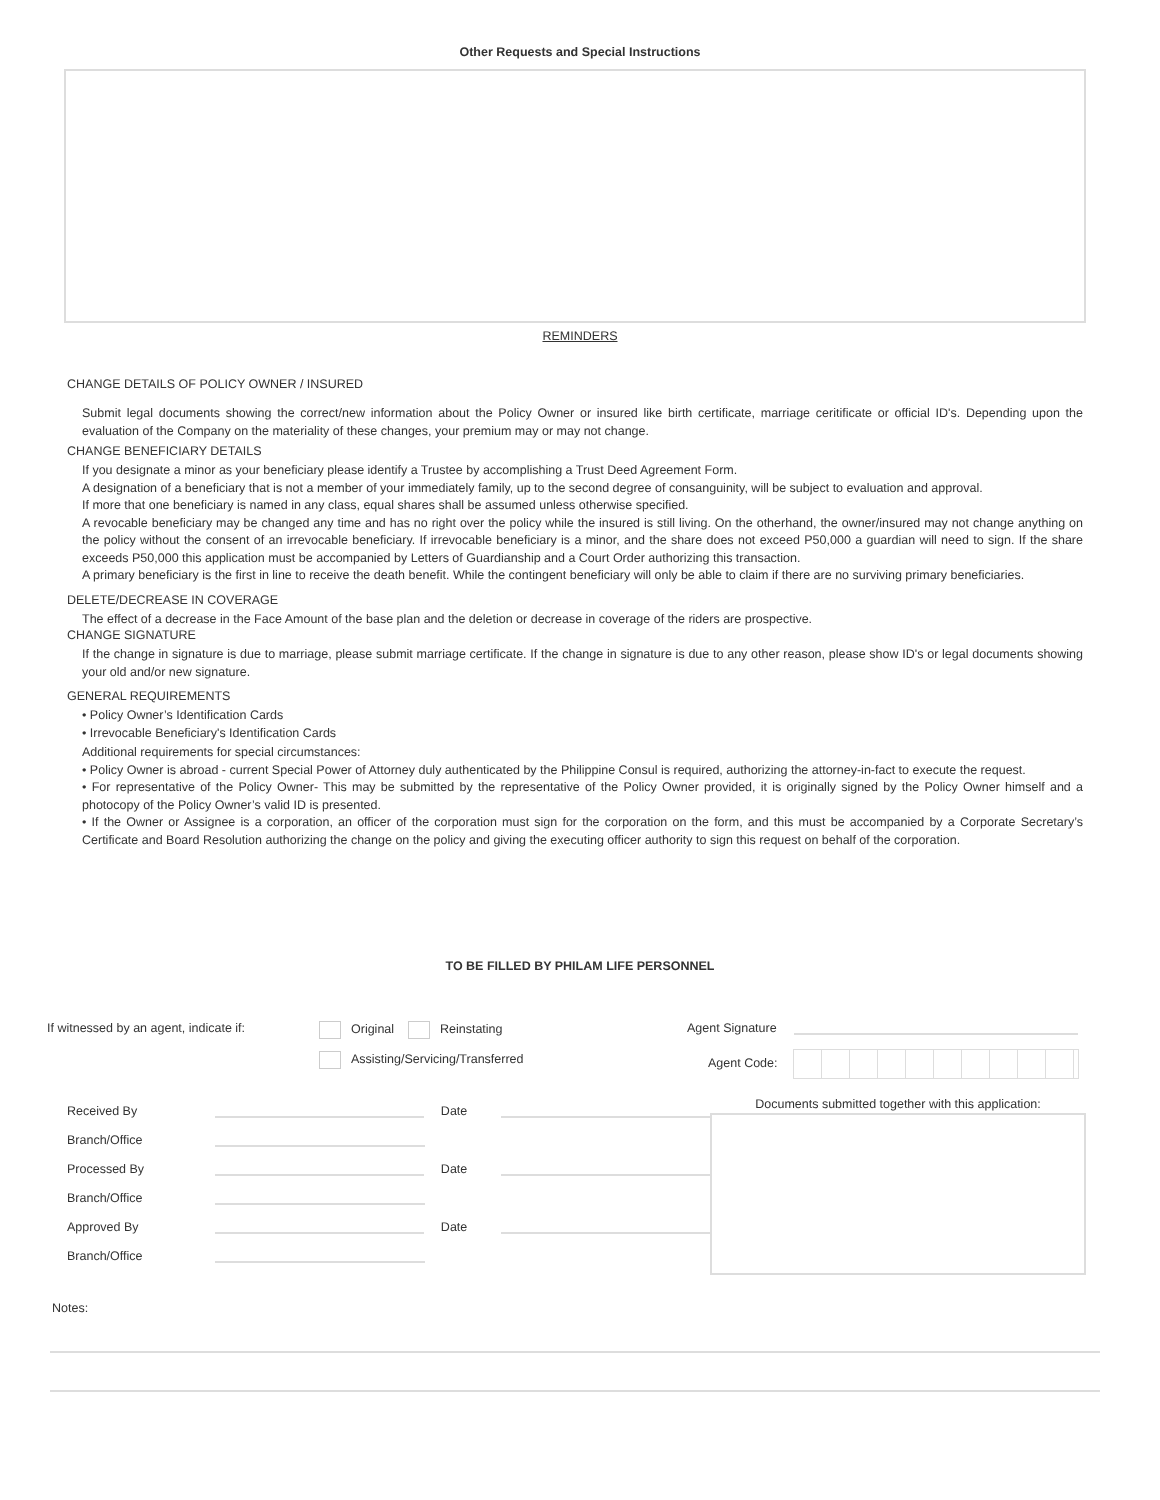Other Requests and Special Instructions
REMINDERS
CHANGE DETAILS OF POLICY OWNER / INSURED
Submit legal documents showing the correct/new information about the Policy Owner or insured like birth certificate, marriage ceritificate or official ID's. Depending upon the evaluation of the Company on the materiality of these changes, your premium may or may not change.
CHANGE BENEFICIARY DETAILS
If you designate a minor as your beneficiary please identify a Trustee by accomplishing a Trust Deed Agreement Form.
A designation of a beneficiary that is not a member of your immediately family, up to the second degree of consanguinity, will be subject to evaluation and approval.
If more that one beneficiary is named in any class, equal shares shall be assumed unless otherwise specified.
A revocable beneficiary may be changed any time and has no right over the policy while the insured is still living. On the otherhand, the owner/insured may not change anything on the policy without the consent of an irrevocable beneficiary. If irrevocable beneficiary is a minor, and the share does not exceed P50,000 a guardian will need to sign. If the share exceeds P50,000 this application must be accompanied by Letters of Guardianship and a Court Order authorizing this transaction.
A primary beneficiary is the first in line to receive the death benefit. While the contingent beneficiary will only be able to claim if there are no surviving primary beneficiaries.
DELETE/DECREASE IN COVERAGE
The effect of a decrease in the Face Amount of the base plan and the deletion or decrease in coverage of the riders are prospective.
CHANGE SIGNATURE
If the change in signature is due to marriage, please submit marriage certificate. If the change in signature is due to any other reason, please show ID's or legal documents showing your old and/or new signature.
GENERAL REQUIREMENTS
• Policy Owner’s Identification Cards
• Irrevocable Beneficiary's Identification Cards
Additional requirements for special circumstances:
• Policy Owner is abroad - current Special Power of Attorney duly authenticated by the Philippine Consul is required, authorizing the attorney-in-fact to execute the request.
• For representative of the Policy Owner- This may be submitted by the representative of the Policy Owner provided, it is originally signed by the Policy Owner himself and a photocopy of the Policy Owner’s valid ID is presented.
• If the Owner or Assignee is a corporation, an officer of the corporation must sign for the corporation on the form, and this must be accompanied by a Corporate Secretary’s Certificate and Board Resolution authorizing the change on the policy and giving the executing officer authority to sign this request on behalf of the corporation.
TO BE FILLED BY PHILAM LIFE PERSONNEL
If witnessed by an agent, indicate if:
Original Reinstating
Assisting/Servicing/Transferred
Agent Signature
Agent Code:
Received By Date
Branch/Office
Processed By Date
Branch/Office
Approved By Date
Branch/Office
Documents submitted together with this application:
Notes: